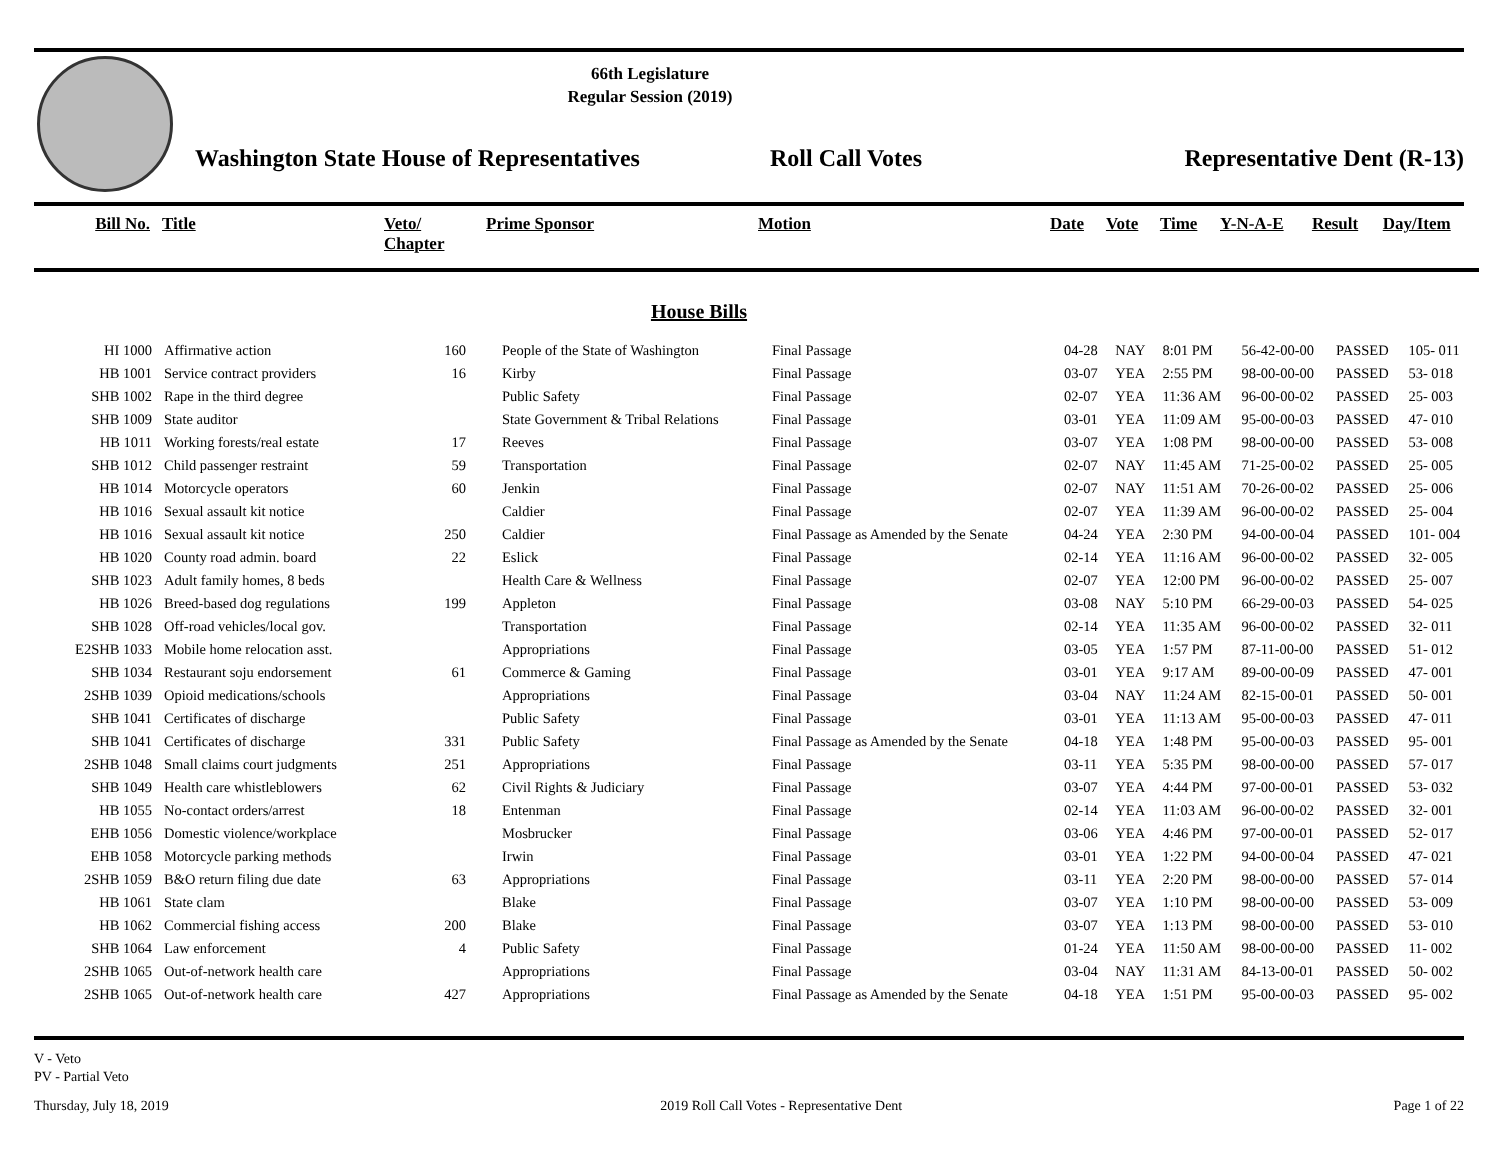66th Legislature
Regular Session (2019)
Washington State House of Representatives
Roll Call Votes
Representative Dent (R-13)
| Bill No. | Title | Veto/ Chapter | Prime Sponsor | Motion | Date | Vote | Time | Y-N-A-E | Result | Day/Item |
| --- | --- | --- | --- | --- | --- | --- | --- | --- | --- | --- |
House Bills
| HI 1000 | Affirmative action | 160 | People of the State of Washington | Final Passage | 04-28 | NAY | 8:01 PM | 56-42-00-00 | PASSED | 105- 011 |
| HB 1001 | Service contract providers | 16 | Kirby | Final Passage | 03-07 | YEA | 2:55 PM | 98-00-00-00 | PASSED | 53- 018 |
| SHB 1002 | Rape in the third degree | | Public Safety | Final Passage | 02-07 | YEA | 11:36 AM | 96-00-00-02 | PASSED | 25- 003 |
| SHB 1009 | State auditor | | State Government & Tribal Relations | Final Passage | 03-01 | YEA | 11:09 AM | 95-00-00-03 | PASSED | 47- 010 |
| HB 1011 | Working forests/real estate | 17 | Reeves | Final Passage | 03-07 | YEA | 1:08 PM | 98-00-00-00 | PASSED | 53- 008 |
| SHB 1012 | Child passenger restraint | 59 | Transportation | Final Passage | 02-07 | NAY | 11:45 AM | 71-25-00-02 | PASSED | 25- 005 |
| HB 1014 | Motorcycle operators | 60 | Jenkin | Final Passage | 02-07 | NAY | 11:51 AM | 70-26-00-02 | PASSED | 25- 006 |
| HB 1016 | Sexual assault kit notice | | Caldier | Final Passage | 02-07 | YEA | 11:39 AM | 96-00-00-02 | PASSED | 25- 004 |
| HB 1016 | Sexual assault kit notice | 250 | Caldier | Final Passage as Amended by the Senate | 04-24 | YEA | 2:30 PM | 94-00-00-04 | PASSED | 101- 004 |
| HB 1020 | County road admin. board | 22 | Eslick | Final Passage | 02-14 | YEA | 11:16 AM | 96-00-00-02 | PASSED | 32- 005 |
| SHB 1023 | Adult family homes, 8 beds | | Health Care & Wellness | Final Passage | 02-07 | YEA | 12:00 PM | 96-00-00-02 | PASSED | 25- 007 |
| HB 1026 | Breed-based dog regulations | 199 | Appleton | Final Passage | 03-08 | NAY | 5:10 PM | 66-29-00-03 | PASSED | 54- 025 |
| SHB 1028 | Off-road vehicles/local gov. | | Transportation | Final Passage | 02-14 | YEA | 11:35 AM | 96-00-00-02 | PASSED | 32- 011 |
| E2SHB 1033 | Mobile home relocation asst. | | Appropriations | Final Passage | 03-05 | YEA | 1:57 PM | 87-11-00-00 | PASSED | 51- 012 |
| SHB 1034 | Restaurant soju endorsement | 61 | Commerce & Gaming | Final Passage | 03-01 | YEA | 9:17 AM | 89-00-00-09 | PASSED | 47- 001 |
| 2SHB 1039 | Opioid medications/schools | | Appropriations | Final Passage | 03-04 | NAY | 11:24 AM | 82-15-00-01 | PASSED | 50- 001 |
| SHB 1041 | Certificates of discharge | | Public Safety | Final Passage | 03-01 | YEA | 11:13 AM | 95-00-00-03 | PASSED | 47- 011 |
| SHB 1041 | Certificates of discharge | 331 | Public Safety | Final Passage as Amended by the Senate | 04-18 | YEA | 1:48 PM | 95-00-00-03 | PASSED | 95- 001 |
| 2SHB 1048 | Small claims court judgments | 251 | Appropriations | Final Passage | 03-11 | YEA | 5:35 PM | 98-00-00-00 | PASSED | 57- 017 |
| SHB 1049 | Health care whistleblowers | 62 | Civil Rights & Judiciary | Final Passage | 03-07 | YEA | 4:44 PM | 97-00-00-01 | PASSED | 53- 032 |
| HB 1055 | No-contact orders/arrest | 18 | Entenman | Final Passage | 02-14 | YEA | 11:03 AM | 96-00-00-02 | PASSED | 32- 001 |
| EHB 1056 | Domestic violence/workplace | | Mosbrucker | Final Passage | 03-06 | YEA | 4:46 PM | 97-00-00-01 | PASSED | 52- 017 |
| EHB 1058 | Motorcycle parking methods | | Irwin | Final Passage | 03-01 | YEA | 1:22 PM | 94-00-00-04 | PASSED | 47- 021 |
| 2SHB 1059 | B&O return filing due date | 63 | Appropriations | Final Passage | 03-11 | YEA | 2:20 PM | 98-00-00-00 | PASSED | 57- 014 |
| HB 1061 | State clam | | Blake | Final Passage | 03-07 | YEA | 1:10 PM | 98-00-00-00 | PASSED | 53- 009 |
| HB 1062 | Commercial fishing access | 200 | Blake | Final Passage | 03-07 | YEA | 1:13 PM | 98-00-00-00 | PASSED | 53- 010 |
| SHB 1064 | Law enforcement | 4 | Public Safety | Final Passage | 01-24 | YEA | 11:50 AM | 98-00-00-00 | PASSED | 11- 002 |
| 2SHB 1065 | Out-of-network health care | | Appropriations | Final Passage | 03-04 | NAY | 11:31 AM | 84-13-00-01 | PASSED | 50- 002 |
| 2SHB 1065 | Out-of-network health care | 427 | Appropriations | Final Passage as Amended by the Senate | 04-18 | YEA | 1:51 PM | 95-00-00-03 | PASSED | 95- 002 |
V - Veto
PV - Partial Veto
Thursday, July 18, 2019 2019 Roll Call Votes - Representative Dent Page 1 of 22